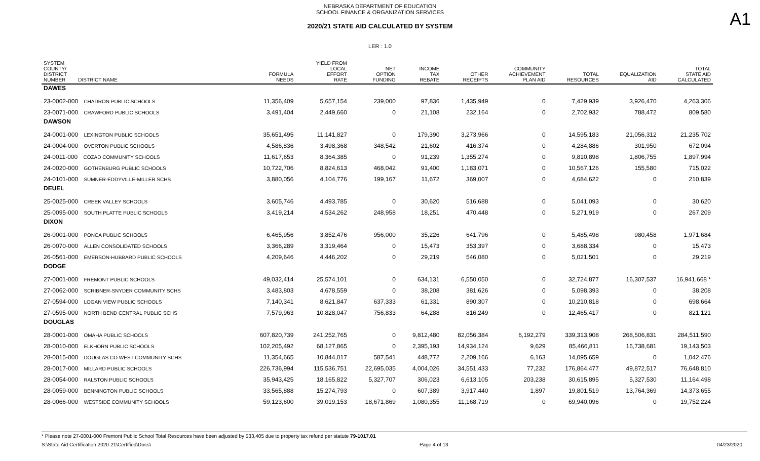NEBRASKA DEPARTMENT OF EDUCATION
SCHOOL FINANCE & ORGANIZATION SERVICES
A1
2020/21 STATE AID CALCULATED BY SYSTEM
LER : 1.0
| SYSTEM COUNTY/ DISTRICT NUMBER DISTRICT NAME | FORMULA NEEDS | YIELD FROM LOCAL EFFORT RATE | NET OPTION FUNDING | INCOME TAX REBATE | OTHER RECEIPTS | COMMUNITY ACHIEVEMENT PLAN AID | TOTAL RESOURCES | EQUALIZATION AID | TOTAL STATE AID CALCULATED |
| --- | --- | --- | --- | --- | --- | --- | --- | --- | --- |
| DAWES | | | | | | | | | |
| 23-0002-000 CHADRON PUBLIC SCHOOLS | 11,356,409 | 5,657,154 | 239,000 | 97,836 | 1,435,949 | 0 | 7,429,939 | 3,926,470 | 4,263,306 |
| 23-0071-000 CRAWFORD PUBLIC SCHOOLS | 3,491,404 | 2,449,660 | 0 | 21,108 | 232,164 | 0 | 2,702,932 | 788,472 | 809,580 |
| DAWSON | | | | | | | | | |
| 24-0001-000 LEXINGTON PUBLIC SCHOOLS | 35,651,495 | 11,141,827 | 0 | 179,390 | 3,273,966 | 0 | 14,595,183 | 21,056,312 | 21,235,702 |
| 24-0004-000 OVERTON PUBLIC SCHOOLS | 4,586,836 | 3,498,368 | 348,542 | 21,602 | 416,374 | 0 | 4,284,886 | 301,950 | 672,094 |
| 24-0011-000 COZAD COMMUNITY SCHOOLS | 11,617,653 | 8,364,385 | 0 | 91,239 | 1,355,274 | 0 | 9,810,898 | 1,806,755 | 1,897,994 |
| 24-0020-000 GOTHENBURG PUBLIC SCHOOLS | 10,722,706 | 8,824,613 | 468,042 | 91,400 | 1,183,071 | 0 | 10,567,126 | 155,580 | 715,022 |
| 24-0101-000 SUMNER-EDDYVILLE-MILLER SCHS | 3,880,056 | 4,104,776 | 199,167 | 11,672 | 369,007 | 0 | 4,684,622 | 0 | 210,839 |
| DEUEL | | | | | | | | | |
| 25-0025-000 CREEK VALLEY SCHOOLS | 3,605,746 | 4,493,785 | 0 | 30,620 | 516,688 | 0 | 5,041,093 | 0 | 30,620 |
| 25-0095-000 SOUTH PLATTE PUBLIC SCHOOLS | 3,419,214 | 4,534,262 | 248,958 | 18,251 | 470,448 | 0 | 5,271,919 | 0 | 267,209 |
| DIXON | | | | | | | | | |
| 26-0001-000 PONCA PUBLIC SCHOOLS | 6,465,956 | 3,852,476 | 956,000 | 35,226 | 641,796 | 0 | 5,485,498 | 980,458 | 1,971,684 |
| 26-0070-000 ALLEN CONSOLIDATED SCHOOLS | 3,366,289 | 3,319,464 | 0 | 15,473 | 353,397 | 0 | 3,688,334 | 0 | 15,473 |
| 26-0561-000 EMERSON-HUBBARD PUBLIC SCHOOLS | 4,209,646 | 4,446,202 | 0 | 29,219 | 546,080 | 0 | 5,021,501 | 0 | 29,219 |
| DODGE | | | | | | | | | |
| 27-0001-000 FREMONT PUBLIC SCHOOLS | 49,032,414 | 25,574,101 | 0 | 634,131 | 6,550,050 | 0 | 32,724,877 | 16,307,537 | 16,941,668 * |
| 27-0062-000 SCRIBNER-SNYDER COMMUNITY SCHS | 3,483,803 | 4,678,559 | 0 | 38,208 | 381,626 | 0 | 5,098,393 | 0 | 38,208 |
| 27-0594-000 LOGAN VIEW PUBLIC SCHOOLS | 7,140,341 | 8,621,847 | 637,333 | 61,331 | 890,307 | 0 | 10,210,818 | 0 | 698,664 |
| 27-0595-000 NORTH BEND CENTRAL PUBLIC SCHS | 7,579,963 | 10,828,047 | 756,833 | 64,288 | 816,249 | 0 | 12,465,417 | 0 | 821,121 |
| DOUGLAS | | | | | | | | | |
| 28-0001-000 OMAHA PUBLIC SCHOOLS | 607,820,739 | 241,252,765 | 0 | 9,812,480 | 82,056,384 | 6,192,279 | 339,313,908 | 268,506,831 | 284,511,590 |
| 28-0010-000 ELKHORN PUBLIC SCHOOLS | 102,205,492 | 68,127,865 | 0 | 2,395,193 | 14,934,124 | 9,629 | 85,466,811 | 16,738,681 | 19,143,503 |
| 28-0015-000 DOUGLAS CO WEST COMMUNITY SCHS | 11,354,665 | 10,844,017 | 587,541 | 448,772 | 2,209,166 | 6,163 | 14,095,659 | 0 | 1,042,476 |
| 28-0017-000 MILLARD PUBLIC SCHOOLS | 226,736,994 | 115,536,751 | 22,695,035 | 4,004,026 | 34,551,433 | 77,232 | 176,864,477 | 49,872,517 | 76,648,810 |
| 28-0054-000 RALSTON PUBLIC SCHOOLS | 35,943,425 | 18,165,822 | 5,327,707 | 306,023 | 6,613,105 | 203,238 | 30,615,895 | 5,327,530 | 11,164,498 |
| 28-0059-000 BENNINGTON PUBLIC SCHOOLS | 33,565,888 | 15,274,793 | 0 | 607,389 | 3,917,440 | 1,897 | 19,801,519 | 13,764,369 | 14,373,655 |
| 28-0066-000 WESTSIDE COMMUNITY SCHOOLS | 59,123,600 | 39,019,153 | 18,671,869 | 1,080,355 | 11,168,719 | 0 | 69,940,096 | 0 | 19,752,224 |
* Please note 27-0001-000 Fremont Public School Total Resources have been adjusted by $33,405 due to property tax refund per statute 79-1017.01
S:\State Aid Certification 2020-21\Certified\Docs\ Page 4 of 13 04/23/2020